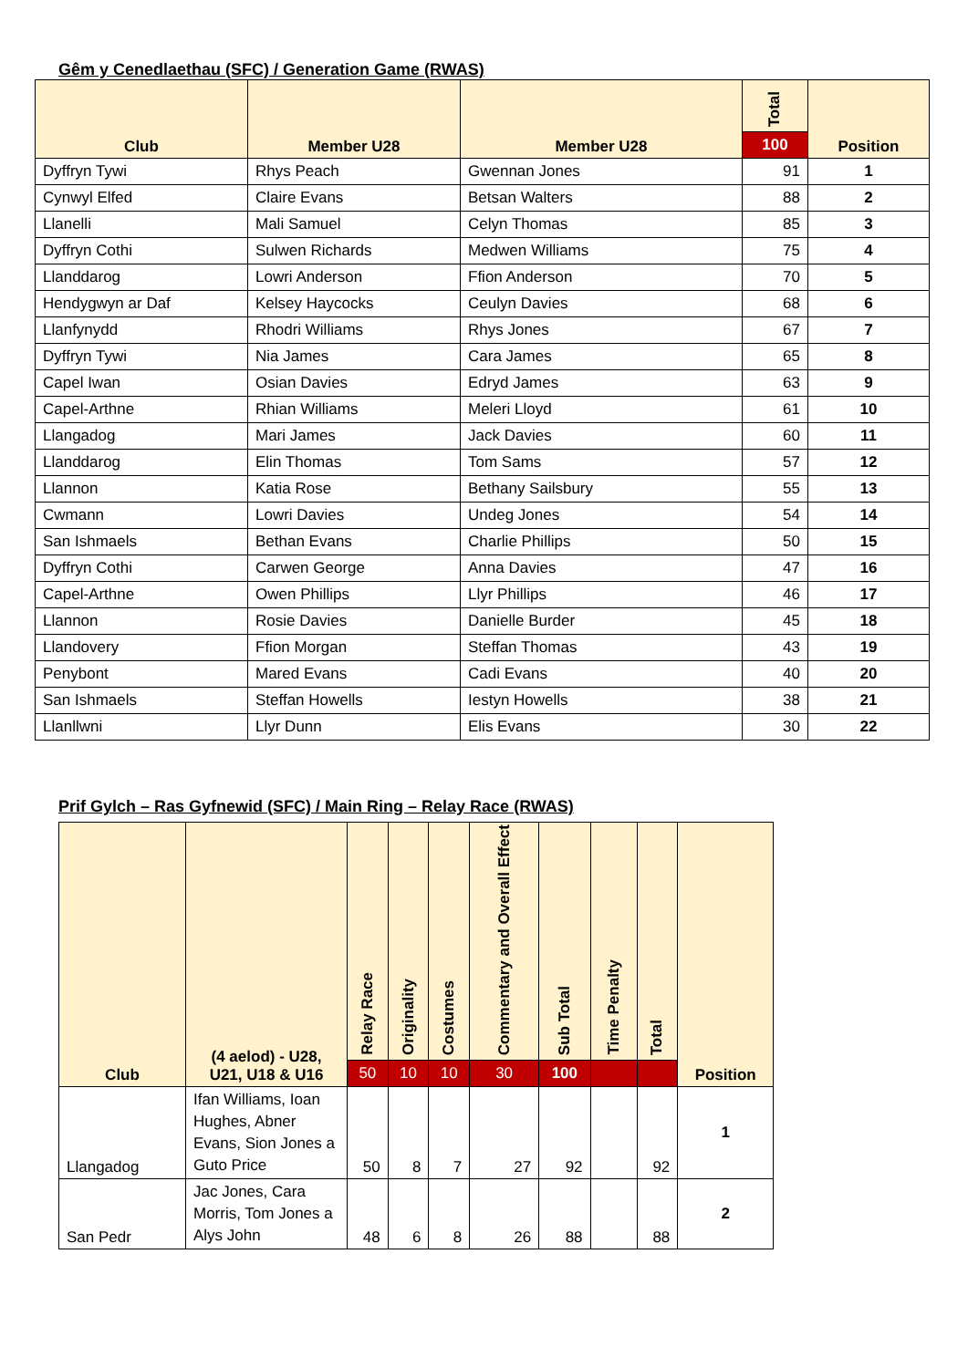Gêm y Cenedlaethau (SFC) / Generation Game (RWAS)
| Club | Member U28 | Member U28 | Total | Position |
| --- | --- | --- | --- | --- |
| | | | 100 | |
| Dyffryn Tywi | Rhys Peach | Gwennan Jones | 91 | 1 |
| Cynwyl Elfed | Claire Evans | Betsan Walters | 88 | 2 |
| Llanelli | Mali Samuel | Celyn Thomas | 85 | 3 |
| Dyffryn Cothi | Sulwen Richards | Medwen Williams | 75 | 4 |
| Llanddarog | Lowri Anderson | Ffion Anderson | 70 | 5 |
| Hendygwyn ar Daf | Kelsey Haycocks | Ceulyn Davies | 68 | 6 |
| Llanfynydd | Rhodri Williams | Rhys Jones | 67 | 7 |
| Dyffryn Tywi | Nia James | Cara James | 65 | 8 |
| Capel Iwan | Osian Davies | Edryd James | 63 | 9 |
| Capel-Arthne | Rhian Williams | Meleri Lloyd | 61 | 10 |
| Llangadog | Mari James | Jack Davies | 60 | 11 |
| Llanddarog | Elin Thomas | Tom Sams | 57 | 12 |
| Llannon | Katia Rose | Bethany Sailsbury | 55 | 13 |
| Cwmann | Lowri Davies | Undeg Jones | 54 | 14 |
| San Ishmaels | Bethan Evans | Charlie Phillips | 50 | 15 |
| Dyffryn Cothi | Carwen George | Anna Davies | 47 | 16 |
| Capel-Arthne | Owen Phillips | Llyr Phillips | 46 | 17 |
| Llannon | Rosie Davies | Danielle Burder | 45 | 18 |
| Llandovery | Ffion Morgan | Steffan Thomas | 43 | 19 |
| Penybont | Mared Evans | Cadi Evans | 40 | 20 |
| San Ishmaels | Steffan Howells | Iestyn Howells | 38 | 21 |
| Llanllwni | Llyr Dunn | Elis Evans | 30 | 22 |
Prif Gylch – Ras Gyfnewid (SFC) / Main Ring – Relay Race (RWAS)
| Club | (4 aelod) - U28, U21, U18 & U16 | Relay Race | Originality | Costumes | Commentary and Overall Effect | Sub Total | Time Penalty | Total | Position |
| --- | --- | --- | --- | --- | --- | --- | --- | --- | --- |
| | | 50 | 10 | 10 | 30 | 100 | | | |
| Llangadog | Ifan Williams, Ioan Hughes, Abner Evans, Sion Jones a Guto Price | 50 | 8 | 7 | 27 | 92 | | 92 | 1 |
| San Pedr | Jac Jones, Cara Morris, Tom Jones a Alys John | 48 | 6 | 8 | 26 | 88 | | 88 | 2 |